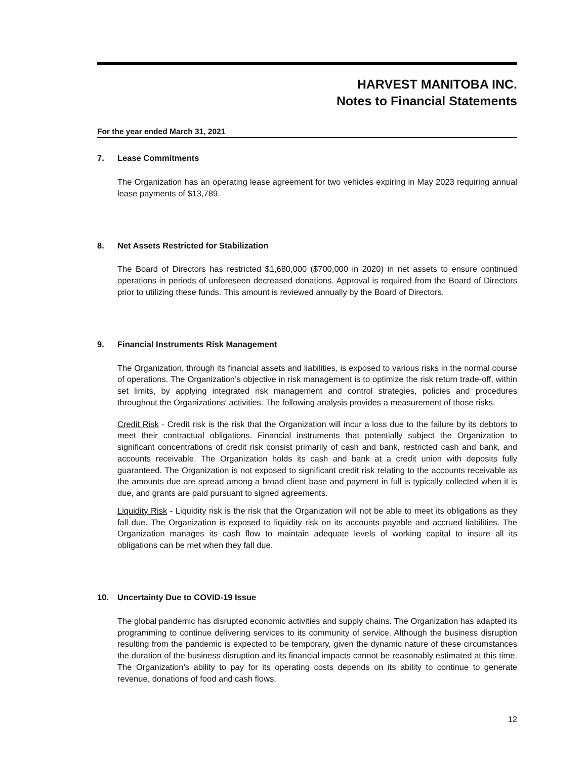HARVEST MANITOBA INC.
Notes to Financial Statements
For the year ended March 31, 2021
7. Lease Commitments
The Organization has an operating lease agreement for two vehicles expiring in May 2023 requiring annual lease payments of $13,789.
8. Net Assets Restricted for Stabilization
The Board of Directors has restricted $1,680,000 ($700,000 in 2020) in net assets to ensure continued operations in periods of unforeseen decreased donations. Approval is required from the Board of Directors prior to utilizing these funds. This amount is reviewed annually by the Board of Directors.
9. Financial Instruments Risk Management
The Organization, through its financial assets and liabilities, is exposed to various risks in the normal course of operations. The Organization’s objective in risk management is to optimize the risk return trade-off, within set limits, by applying integrated risk management and control strategies, policies and procedures throughout the Organizations' activities. The following analysis provides a measurement of those risks.
Credit Risk - Credit risk is the risk that the Organization will incur a loss due to the failure by its debtors to meet their contractual obligations. Financial instruments that potentially subject the Organization to significant concentrations of credit risk consist primarily of cash and bank, restricted cash and bank, and accounts receivable. The Organization holds its cash and bank at a credit union with deposits fully guaranteed. The Organization is not exposed to significant credit risk relating to the accounts receivable as the amounts due are spread among a broad client base and payment in full is typically collected when it is due, and grants are paid pursuant to signed agreements.
Liquidity Risk - Liquidity risk is the risk that the Organization will not be able to meet its obligations as they fall due. The Organization is exposed to liquidity risk on its accounts payable and accrued liabilities. The Organization manages its cash flow to maintain adequate levels of working capital to insure all its obligations can be met when they fall due.
10. Uncertainty Due to COVID-19 Issue
The global pandemic has disrupted economic activities and supply chains. The Organization has adapted its programming to continue delivering services to its community of service. Although the business disruption resulting from the pandemic is expected to be temporary, given the dynamic nature of these circumstances the duration of the business disruption and its financial impacts cannot be reasonably estimated at this time. The Organization’s ability to pay for its operating costs depends on its ability to continue to generate revenue, donations of food and cash flows.
12